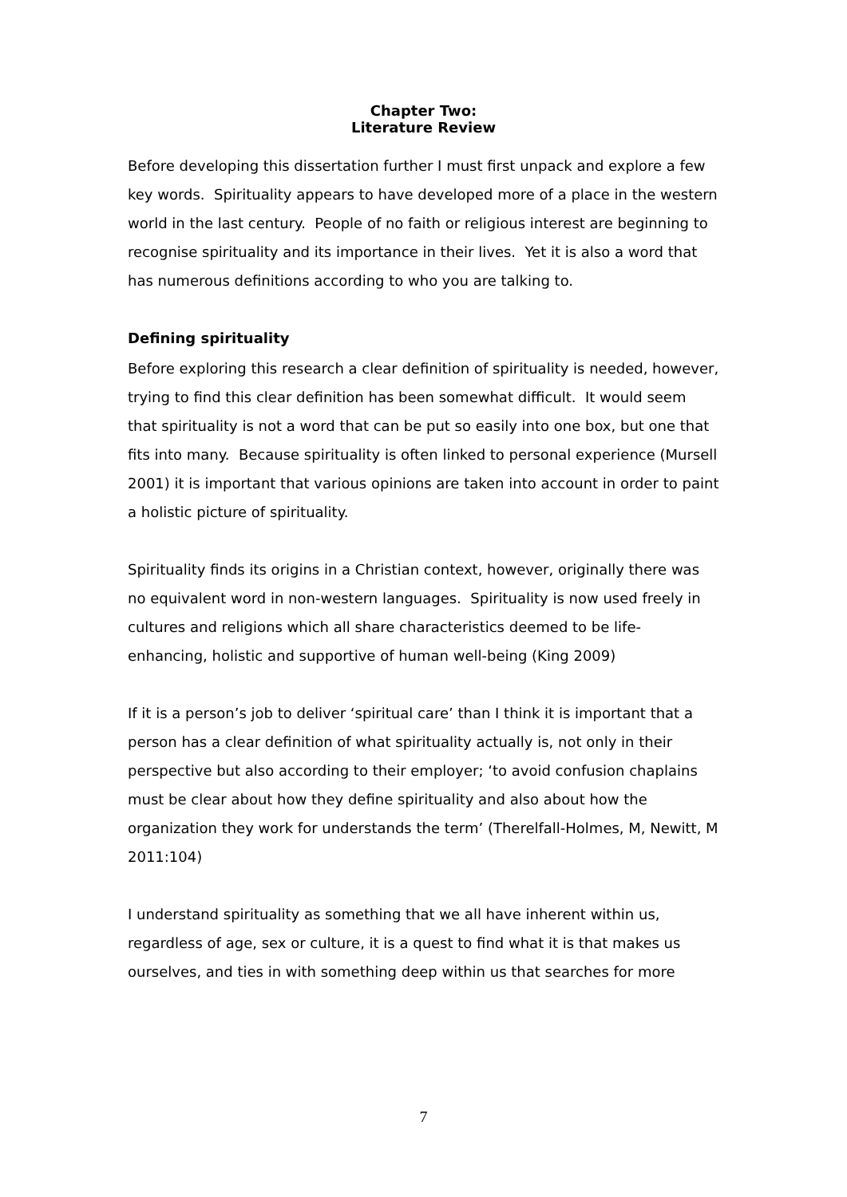Chapter Two:
Literature Review
Before developing this dissertation further I must first unpack and explore a few key words. Spirituality appears to have developed more of a place in the western world in the last century. People of no faith or religious interest are beginning to recognise spirituality and its importance in their lives. Yet it is also a word that has numerous definitions according to who you are talking to.
Defining spirituality
Before exploring this research a clear definition of spirituality is needed, however, trying to find this clear definition has been somewhat difficult. It would seem that spirituality is not a word that can be put so easily into one box, but one that fits into many. Because spirituality is often linked to personal experience (Mursell 2001) it is important that various opinions are taken into account in order to paint a holistic picture of spirituality.
Spirituality finds its origins in a Christian context, however, originally there was no equivalent word in non-western languages. Spirituality is now used freely in cultures and religions which all share characteristics deemed to be life-enhancing, holistic and supportive of human well-being (King 2009)
If it is a person’s job to deliver ‘spiritual care’ than I think it is important that a person has a clear definition of what spirituality actually is, not only in their perspective but also according to their employer; ‘to avoid confusion chaplains must be clear about how they define spirituality and also about how the organization they work for understands the term’ (Therelfall-Holmes, M, Newitt, M 2011:104)
I understand spirituality as something that we all have inherent within us, regardless of age, sex or culture, it is a quest to find what it is that makes us ourselves, and ties in with something deep within us that searches for more
7